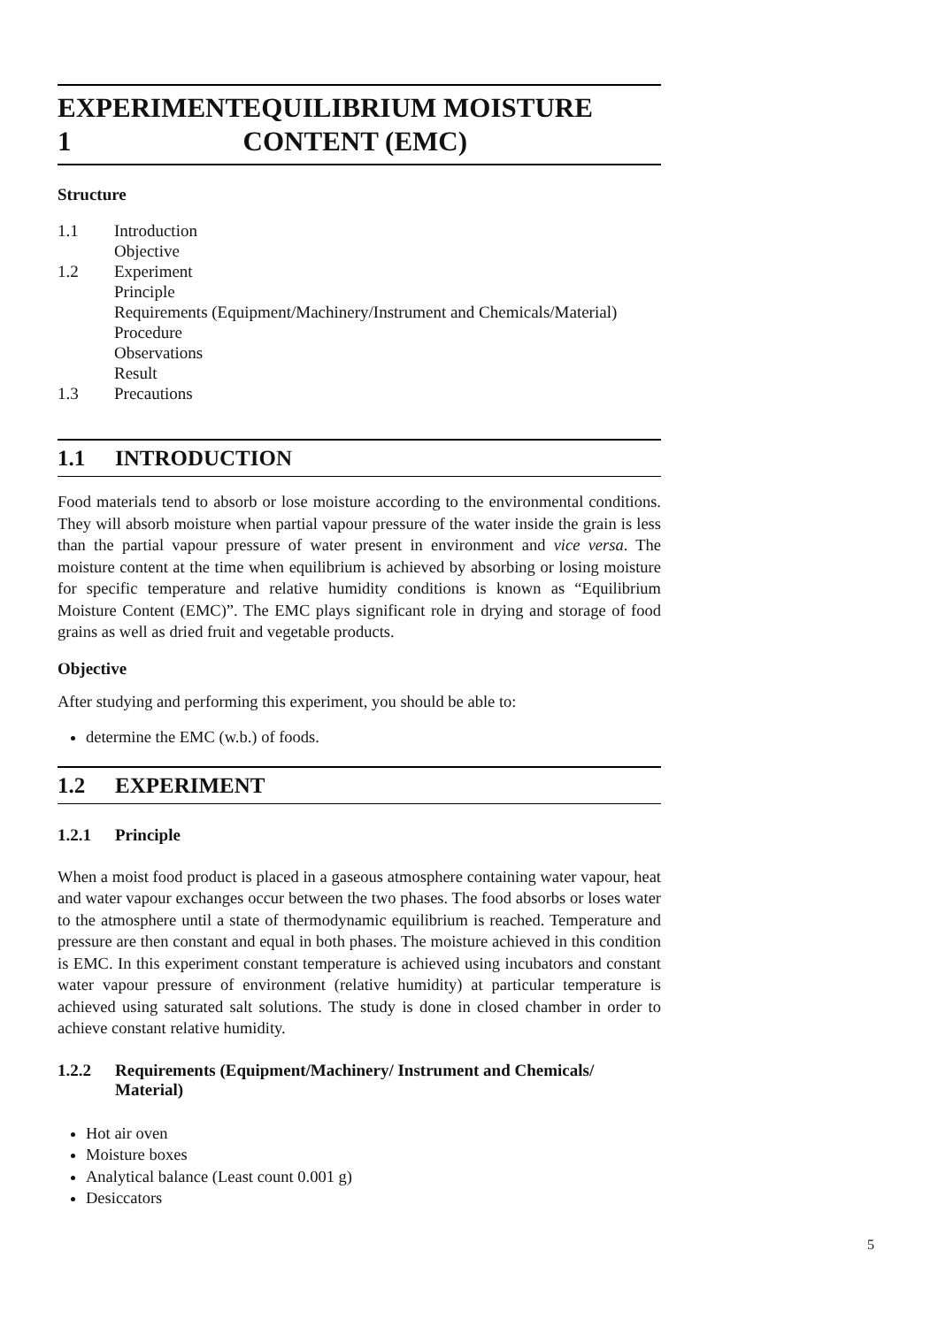EXPERIMENT 1 EQUILIBRIUM MOISTURE CONTENT (EMC)
Structure
1.1 Introduction
Objective
1.2 Experiment
Principle
Requirements (Equipment/Machinery/Instrument and Chemicals/Material)
Procedure
Observations
Result
1.3 Precautions
1.1 INTRODUCTION
Food materials tend to absorb or lose moisture according to the environmental conditions. They will absorb moisture when partial vapour pressure of the water inside the grain is less than the partial vapour pressure of water present in environment and vice versa. The moisture content at the time when equilibrium is achieved by absorbing or losing moisture for specific temperature and relative humidity conditions is known as “Equilibrium Moisture Content (EMC)”. The EMC plays significant role in drying and storage of food grains as well as dried fruit and vegetable products.
Objective
After studying and performing this experiment, you should be able to:
determine the EMC (w.b.) of foods.
1.2 EXPERIMENT
1.2.1 Principle
When a moist food product is placed in a gaseous atmosphere containing water vapour, heat and water vapour exchanges occur between the two phases. The food absorbs or loses water to the atmosphere until a state of thermodynamic equilibrium is reached. Temperature and pressure are then constant and equal in both phases. The moisture achieved in this condition is EMC. In this experiment constant temperature is achieved using incubators and constant water vapour pressure of environment (relative humidity) at particular temperature is achieved using saturated salt solutions. The study is done in closed chamber in order to achieve constant relative humidity.
1.2.2 Requirements (Equipment/Machinery/ Instrument and Chemicals/ Material)
Hot air oven
Moisture boxes
Analytical balance (Least count 0.001 g)
Desiccators
5